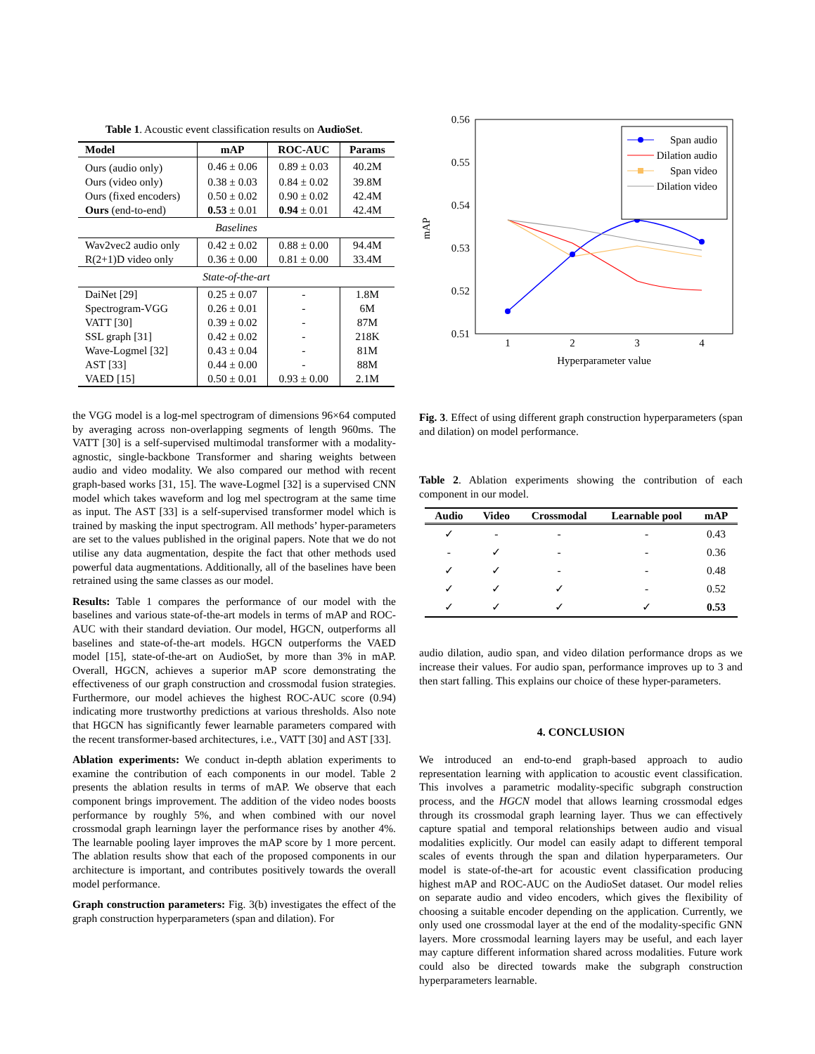Table 1. Acoustic event classification results on AudioSet.
| Model | mAP | ROC-AUC | Params |
| --- | --- | --- | --- |
| Ours (audio only) | 0.46 ± 0.06 | 0.89 ± 0.03 | 40.2M |
| Ours (video only) | 0.38 ± 0.03 | 0.84 ± 0.02 | 39.8M |
| Ours (fixed encoders) | 0.50 ± 0.02 | 0.90 ± 0.02 | 42.4M |
| Ours (end-to-end) | 0.53 ± 0.01 | 0.94 ± 0.01 | 42.4M |
| Baselines | | | |
| Wav2vec2 audio only | 0.42 ± 0.02 | 0.88 ± 0.00 | 94.4M |
| R(2+1)D video only | 0.36 ± 0.00 | 0.81 ± 0.00 | 33.4M |
| State-of-the-art | | | |
| DaiNet [29] | 0.25 ± 0.07 | - | 1.8M |
| Spectrogram-VGG | 0.26 ± 0.01 | - | 6M |
| VATT [30] | 0.39 ± 0.02 | - | 87M |
| SSL graph [31] | 0.42 ± 0.02 | - | 218K |
| Wave-Logmel [32] | 0.43 ± 0.04 | - | 81M |
| AST [33] | 0.44 ± 0.00 | - | 88M |
| VAED [15] | 0.50 ± 0.01 | 0.93 ± 0.00 | 2.1M |
the VGG model is a log-mel spectrogram of dimensions 96×64 computed by averaging across non-overlapping segments of length 960ms. The VATT [30] is a self-supervised multimodal transformer with a modality-agnostic, single-backbone Transformer and sharing weights between audio and video modality. We also compared our method with recent graph-based works [31, 15]. The wave-Logmel [32] is a supervised CNN model which takes waveform and log mel spectrogram at the same time as input. The AST [33] is a self-supervised transformer model which is trained by masking the input spectrogram. All methods’ hyper-parameters are set to the values published in the original papers. Note that we do not utilise any data augmentation, despite the fact that other methods used powerful data augmentations. Additionally, all of the baselines have been retrained using the same classes as our model.
Results: Table 1 compares the performance of our model with the baselines and various state-of-the-art models in terms of mAP and ROC-AUC with their standard deviation. Our model, HGCN, outperforms all baselines and state-of-the-art models. HGCN outperforms the VAED model [15], state-of-the-art on AudioSet, by more than 3% in mAP. Overall, HGCN, achieves a superior mAP score demonstrating the effectiveness of our graph construction and crossmodal fusion strategies. Furthermore, our model achieves the highest ROC-AUC score (0.94) indicating more trustworthy predictions at various thresholds. Also note that HGCN has significantly fewer learnable parameters compared with the recent transformer-based architectures, i.e., VATT [30] and AST [33].
Ablation experiments: We conduct in-depth ablation experiments to examine the contribution of each components in our model. Table 2 presents the ablation results in terms of mAP. We observe that each component brings improvement. The addition of the video nodes boosts performance by roughly 5%, and when combined with our novel crossmodal graph learningn layer the performance rises by another 4%. The learnable pooling layer improves the mAP score by 1 more percent. The ablation results show that each of the proposed components in our architecture is important, and contributes positively towards the overall model performance.
Graph construction parameters: Fig. 3(b) investigates the effect of the graph construction hyperparameters (span and dilation). For
0.56
0.55
0.54
0.53
0.52
0.51
1
2
3
4
Hyperparameter value
mAP
Span audio
Dilation audio
Span video
Dilation video
Fig. 3. Effect of using different graph construction hyperparameters (span and dilation) on model performance.
Table 2. Ablation experiments showing the contribution of each component in our model.
| Audio | Video | Crossmodal | Learnable pool | mAP |
| --- | --- | --- | --- | --- |
| ✓ | - | - | - | 0.43 |
| - | ✓ | - | - | 0.36 |
| ✓ | ✓ | - | - | 0.48 |
| ✓ | ✓ | ✓ | - | 0.52 |
| ✓ | ✓ | ✓ | ✓ | 0.53 |
audio dilation, audio span, and video dilation performance drops as we increase their values. For audio span, performance improves up to 3 and then start falling. This explains our choice of these hyper-parameters.
4. CONCLUSION
We introduced an end-to-end graph-based approach to audio representation learning with application to acoustic event classification. This involves a parametric modality-specific subgraph construction process, and the HGCN model that allows learning crossmodal edges through its crossmodal graph learning layer. Thus we can effectively capture spatial and temporal relationships between audio and visual modalities explicitly. Our model can easily adapt to different temporal scales of events through the span and dilation hyperparameters. Our model is state-of-the-art for acoustic event classification producing highest mAP and ROC-AUC on the AudioSet dataset. Our model relies on separate audio and video encoders, which gives the flexibility of choosing a suitable encoder depending on the application. Currently, we only used one crossmodal layer at the end of the modality-specific GNN layers. More crossmodal learning layers may be useful, and each layer may capture different information shared across modalities. Future work could also be directed towards make the subgraph construction hyperparameters learnable.